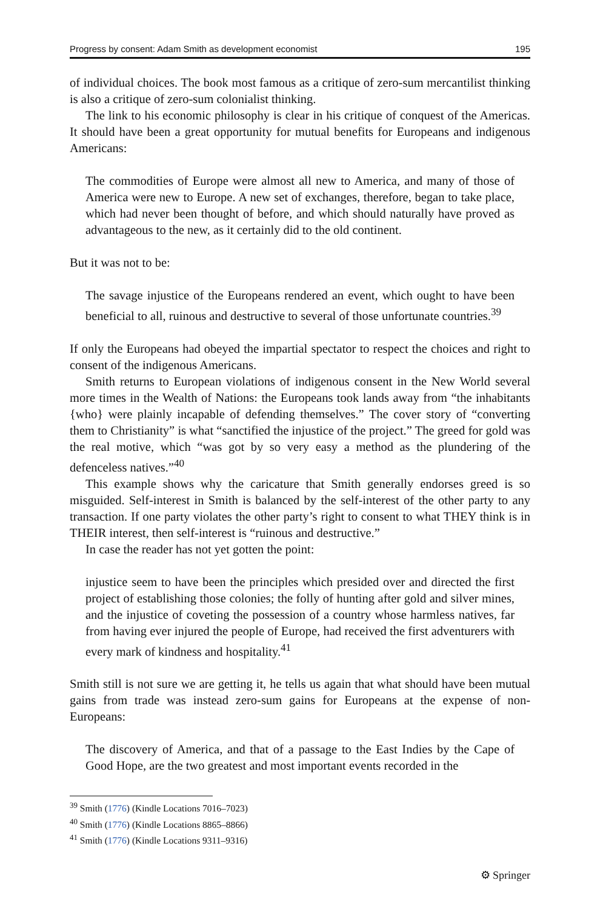Progress by consent: Adam Smith as development economist 195
of individual choices. The book most famous as a critique of zero-sum mercantilist thinking is also a critique of zero-sum colonialist thinking.
The link to his economic philosophy is clear in his critique of conquest of the Americas. It should have been a great opportunity for mutual benefits for Europeans and indigenous Americans:
The commodities of Europe were almost all new to America, and many of those of America were new to Europe. A new set of exchanges, therefore, began to take place, which had never been thought of before, and which should naturally have proved as advantageous to the new, as it certainly did to the old continent.
But it was not to be:
The savage injustice of the Europeans rendered an event, which ought to have been beneficial to all, ruinous and destructive to several of those unfortunate countries.<sup>39</sup>
If only the Europeans had obeyed the impartial spectator to respect the choices and right to consent of the indigenous Americans.
Smith returns to European violations of indigenous consent in the New World several more times in the Wealth of Nations: the Europeans took lands away from “the inhabitants {who} were plainly incapable of defending themselves.” The cover story of “converting them to Christianity” is what “sanctified the injustice of the project.” The greed for gold was the real motive, which “was got by so very easy a method as the plundering of the defenceless natives.”<sup>40</sup>
This example shows why the caricature that Smith generally endorses greed is so misguided. Self-interest in Smith is balanced by the self-interest of the other party to any transaction. If one party violates the other party’s right to consent to what THEY think is in THEIR interest, then self-interest is “ruinous and destructive.”
In case the reader has not yet gotten the point:
injustice seem to have been the principles which presided over and directed the first project of establishing those colonies; the folly of hunting after gold and silver mines, and the injustice of coveting the possession of a country whose harmless natives, far from having ever injured the people of Europe, had received the first adventurers with every mark of kindness and hospitality.<sup>41</sup>
Smith still is not sure we are getting it, he tells us again that what should have been mutual gains from trade was instead zero-sum gains for Europeans at the expense of non-Europeans:
The discovery of America, and that of a passage to the East Indies by the Cape of Good Hope, are the two greatest and most important events recorded in the
<sup>39</sup> Smith (1776) (Kindle Locations 7016–7023)
<sup>40</sup> Smith (1776) (Kindle Locations 8865–8866)
<sup>41</sup> Smith (1776) (Kindle Locations 9311–9316)
⚙ Springer